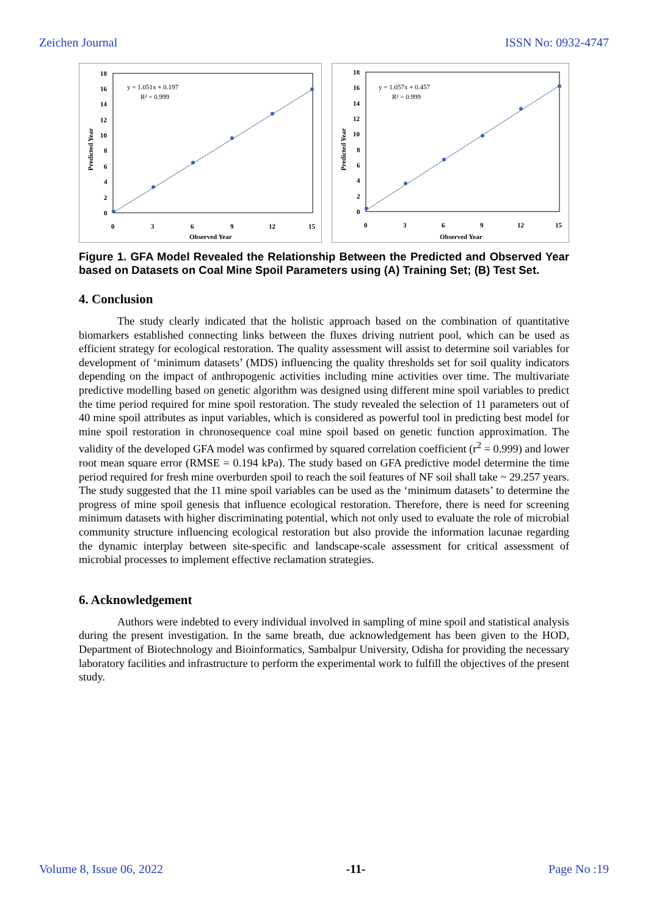Zeichen Journal ISSN No: 0932-4747
18
16
14
12
10
8
6
4
2
0
0
3
6
9
12
15
Observed Year
Predicted Year
y = 1.051x + 0.197
R² = 0.999
18
16
14
12
10
8
6
4
2
0
0
3
6
9
12
15
Observed Year
Predicted Year
y = 1.057x + 0.457
R² = 0.999
Figure 1. GFA Model Revealed the Relationship Between the Predicted and Observed Year based on Datasets on Coal Mine Spoil Parameters using (A) Training Set; (B) Test Set.
4. Conclusion
The study clearly indicated that the holistic approach based on the combination of quantitative biomarkers established connecting links between the fluxes driving nutrient pool, which can be used as efficient strategy for ecological restoration. The quality assessment will assist to determine soil variables for development of ‘minimum datasets’ (MDS) influencing the quality thresholds set for soil quality indicators depending on the impact of anthropogenic activities including mine activities over time. The multivariate predictive modelling based on genetic algorithm was designed using different mine spoil variables to predict the time period required for mine spoil restoration. The study revealed the selection of 11 parameters out of 40 mine spoil attributes as input variables, which is considered as powerful tool in predicting best model for mine spoil restoration in chronosequence coal mine spoil based on genetic function approximation. The validity of the developed GFA model was confirmed by squared correlation coefficient (r<sup>2</sup> = 0.999) and lower root mean square error (RMSE = 0.194 kPa). The study based on GFA predictive model determine the time period required for fresh mine overburden spoil to reach the soil features of NF soil shall take ~ 29.257 years. The study suggested that the 11 mine spoil variables can be used as the ‘minimum datasets’ to determine the progress of mine spoil genesis that influence ecological restoration. Therefore, there is need for screening minimum datasets with higher discriminating potential, which not only used to evaluate the role of microbial community structure influencing ecological restoration but also provide the information lacunae regarding the dynamic interplay between site-specific and landscape-scale assessment for critical assessment of microbial processes to implement effective reclamation strategies.
6. Acknowledgement
Authors were indebted to every individual involved in sampling of mine spoil and statistical analysis during the present investigation. In the same breath, due acknowledgement has been given to the HOD, Department of Biotechnology and Bioinformatics, Sambalpur University, Odisha for providing the necessary laboratory facilities and infrastructure to perform the experimental work to fulfill the objectives of the present study.
Volume 8, Issue 06, 2022 -11- Page No :19